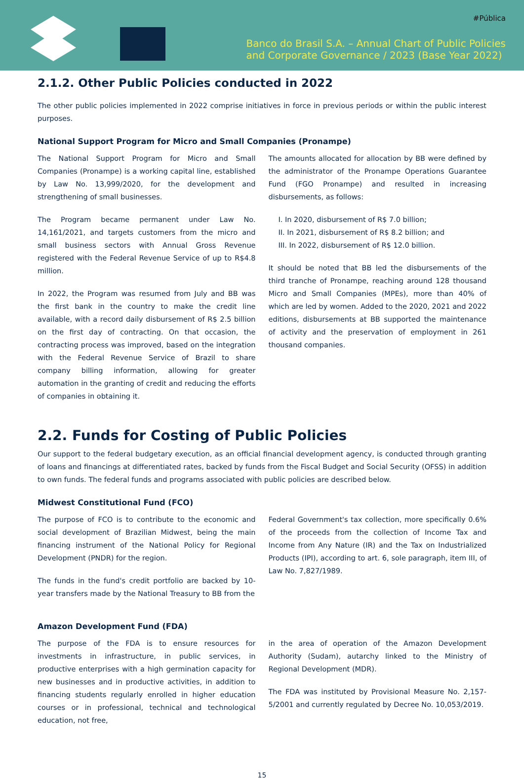#Pública
Banco do Brasil S.A. – Annual Chart of Public Policies
and Corporate Governance / 2023 (Base Year 2022)
2.1.2. Other Public Policies conducted in 2022
The other public policies implemented in 2022 comprise initiatives in force in previous periods or within the public interest purposes.
National Support Program for Micro and Small Companies (Pronampe)
The National Support Program for Micro and Small Companies (Pronampe) is a working capital line, established by Law No. 13,999/2020, for the development and strengthening of small businesses.
The Program became permanent under Law No. 14,161/2021, and targets customers from the micro and small business sectors with Annual Gross Revenue registered with the Federal Revenue Service of up to R$4.8 million.
In 2022, the Program was resumed from July and BB was the first bank in the country to make the credit line available, with a record daily disbursement of R$ 2.5 billion on the first day of contracting. On that occasion, the contracting process was improved, based on the integration with the Federal Revenue Service of Brazil to share company billing information, allowing for greater automation in the granting of credit and reducing the efforts of companies in obtaining it.
The amounts allocated for allocation by BB were defined by the administrator of the Pronampe Operations Guarantee Fund (FGO Pronampe) and resulted in increasing disbursements, as follows:
I. In 2020, disbursement of R$ 7.0 billion;
II. In 2021, disbursement of R$ 8.2 billion; and
III. In 2022, disbursement of R$ 12.0 billion.
It should be noted that BB led the disbursements of the third tranche of Pronampe, reaching around 128 thousand Micro and Small Companies (MPEs), more than 40% of which are led by women. Added to the 2020, 2021 and 2022 editions, disbursements at BB supported the maintenance of activity and the preservation of employment in 261 thousand companies.
2.2. Funds for Costing of Public Policies
Our support to the federal budgetary execution, as an official financial development agency, is conducted through granting of loans and financings at differentiated rates, backed by funds from the Fiscal Budget and Social Security (OFSS) in addition to own funds. The federal funds and programs associated with public policies are described below.
Midwest Constitutional Fund (FCO)
The purpose of FCO is to contribute to the economic and social development of Brazilian Midwest, being the main financing instrument of the National Policy for Regional Development (PNDR) for the region.
The funds in the fund's credit portfolio are backed by 10-year transfers made by the National Treasury to BB from the
Federal Government's tax collection, more specifically 0.6% of the proceeds from the collection of Income Tax and Income from Any Nature (IR) and the Tax on Industrialized Products (IPI), according to art. 6, sole paragraph, item III, of Law No. 7,827/1989.
Amazon Development Fund (FDA)
The purpose of the FDA is to ensure resources for investments in infrastructure, in public services, in productive enterprises with a high germination capacity for new businesses and in productive activities, in addition to financing students regularly enrolled in higher education courses or in professional, technical and technological education, not free,
in the area of operation of the Amazon Development Authority (Sudam), autarchy linked to the Ministry of Regional Development (MDR).
The FDA was instituted by Provisional Measure No. 2,157-5/2001 and currently regulated by Decree No. 10,053/2019.
15